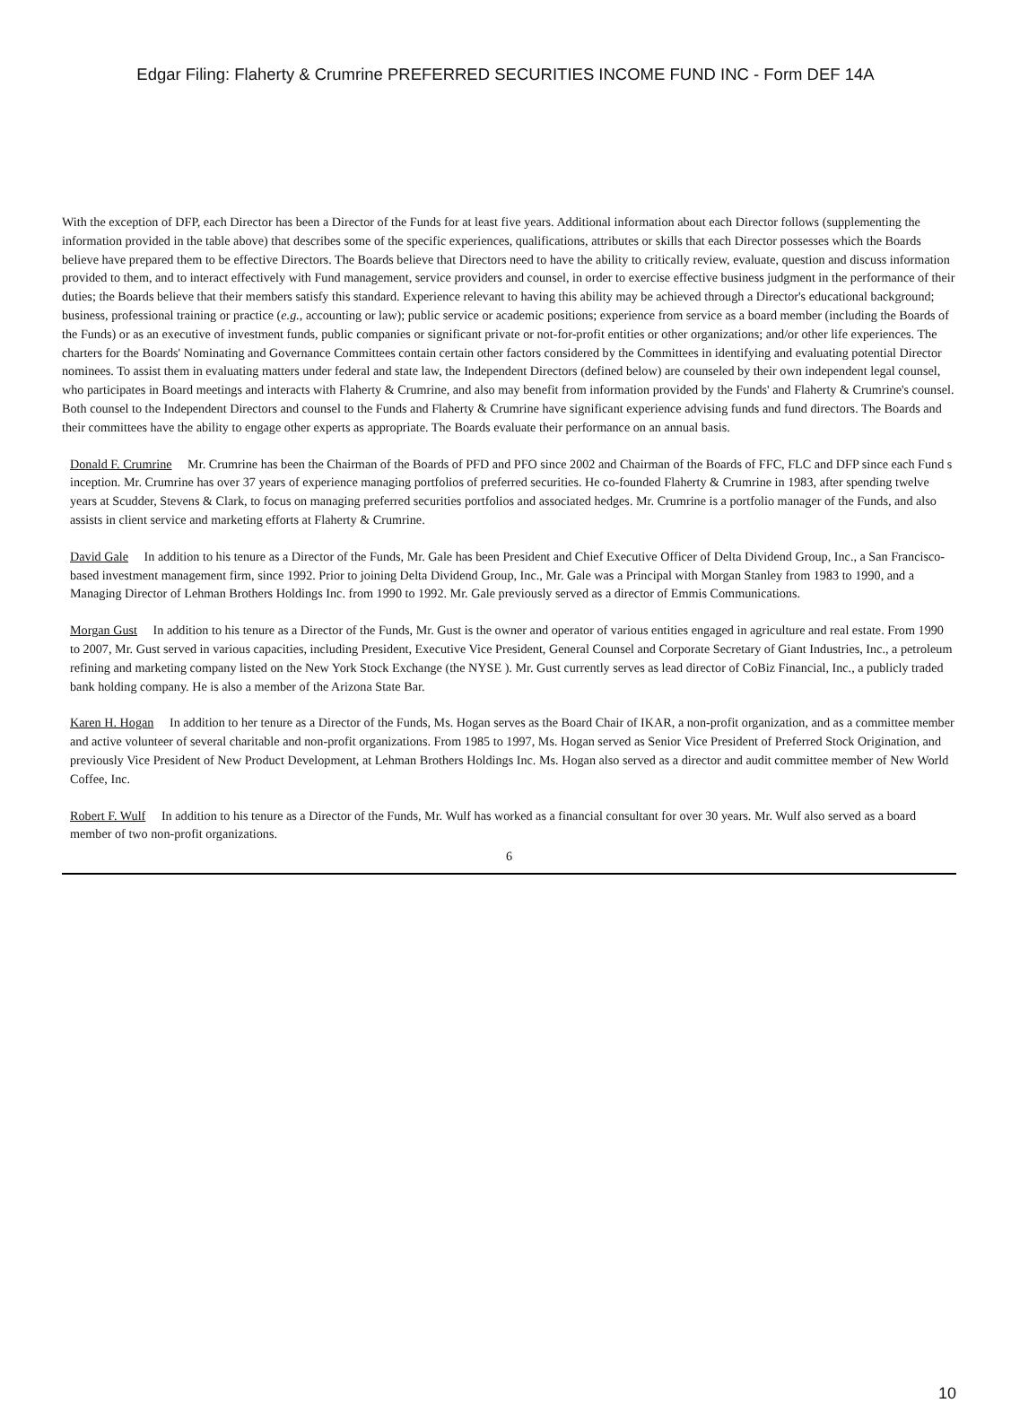Edgar Filing: Flaherty & Crumrine PREFERRED SECURITIES INCOME FUND INC - Form DEF 14A
With the exception of DFP, each Director has been a Director of the Funds for at least five years. Additional information about each Director follows (supplementing the information provided in the table above) that describes some of the specific experiences, qualifications, attributes or skills that each Director possesses which the Boards believe have prepared them to be effective Directors. The Boards believe that Directors need to have the ability to critically review, evaluate, question and discuss information provided to them, and to interact effectively with Fund management, service providers and counsel, in order to exercise effective business judgment in the performance of their duties; the Boards believe that their members satisfy this standard. Experience relevant to having this ability may be achieved through a Director's educational background; business, professional training or practice (e.g., accounting or law); public service or academic positions; experience from service as a board member (including the Boards of the Funds) or as an executive of investment funds, public companies or significant private or not-for-profit entities or other organizations; and/or other life experiences. The charters for the Boards' Nominating and Governance Committees contain certain other factors considered by the Committees in identifying and evaluating potential Director nominees. To assist them in evaluating matters under federal and state law, the Independent Directors (defined below) are counseled by their own independent legal counsel, who participates in Board meetings and interacts with Flaherty & Crumrine, and also may benefit from information provided by the Funds' and Flaherty & Crumrine's counsel. Both counsel to the Independent Directors and counsel to the Funds and Flaherty & Crumrine have significant experience advising funds and fund directors. The Boards and their committees have the ability to engage other experts as appropriate. The Boards evaluate their performance on an annual basis.
Donald F. Crumrine Mr. Crumrine has been the Chairman of the Boards of PFD and PFO since 2002 and Chairman of the Boards of FFC, FLC and DFP since each Fund s inception. Mr. Crumrine has over 37 years of experience managing portfolios of preferred securities. He co-founded Flaherty & Crumrine in 1983, after spending twelve years at Scudder, Stevens & Clark, to focus on managing preferred securities portfolios and associated hedges. Mr. Crumrine is a portfolio manager of the Funds, and also assists in client service and marketing efforts at Flaherty & Crumrine.
David Gale In addition to his tenure as a Director of the Funds, Mr. Gale has been President and Chief Executive Officer of Delta Dividend Group, Inc., a San Francisco-based investment management firm, since 1992. Prior to joining Delta Dividend Group, Inc., Mr. Gale was a Principal with Morgan Stanley from 1983 to 1990, and a Managing Director of Lehman Brothers Holdings Inc. from 1990 to 1992. Mr. Gale previously served as a director of Emmis Communications.
Morgan Gust In addition to his tenure as a Director of the Funds, Mr. Gust is the owner and operator of various entities engaged in agriculture and real estate. From 1990 to 2007, Mr. Gust served in various capacities, including President, Executive Vice President, General Counsel and Corporate Secretary of Giant Industries, Inc., a petroleum refining and marketing company listed on the New York Stock Exchange (the NYSE ). Mr. Gust currently serves as lead director of CoBiz Financial, Inc., a publicly traded bank holding company. He is also a member of the Arizona State Bar.
Karen H. Hogan In addition to her tenure as a Director of the Funds, Ms. Hogan serves as the Board Chair of IKAR, a non-profit organization, and as a committee member and active volunteer of several charitable and non-profit organizations. From 1985 to 1997, Ms. Hogan served as Senior Vice President of Preferred Stock Origination, and previously Vice President of New Product Development, at Lehman Brothers Holdings Inc. Ms. Hogan also served as a director and audit committee member of New World Coffee, Inc.
Robert F. Wulf In addition to his tenure as a Director of the Funds, Mr. Wulf has worked as a financial consultant for over 30 years. Mr. Wulf also served as a board member of two non-profit organizations.
6
10